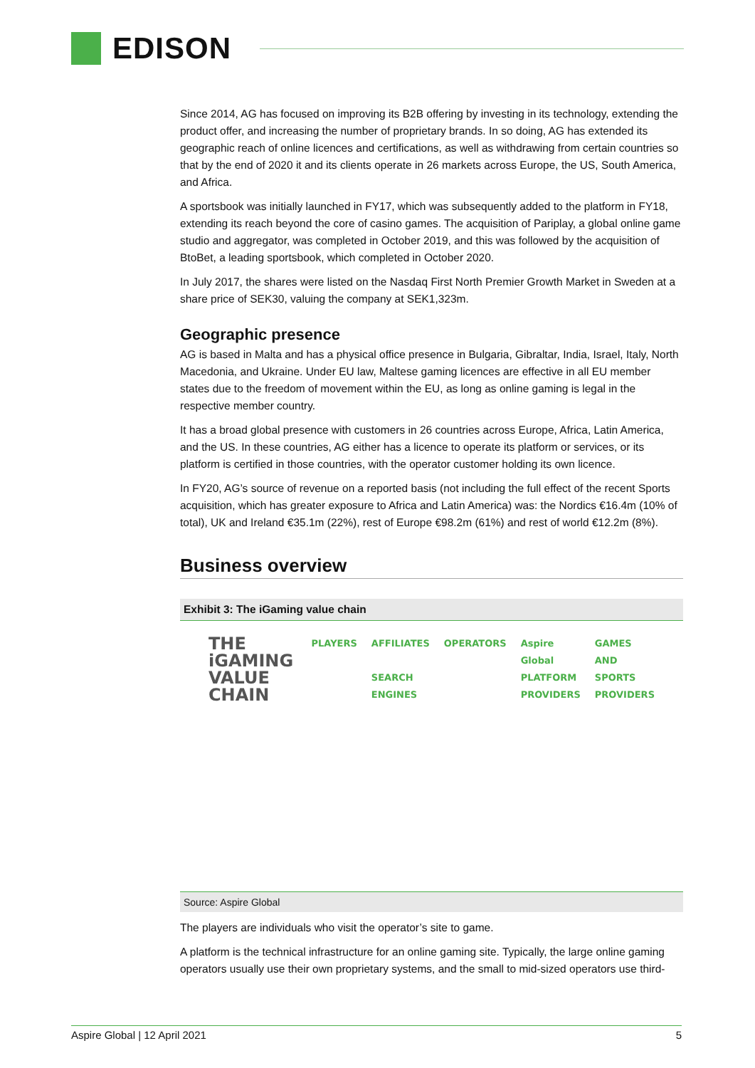EDISON
Since 2014, AG has focused on improving its B2B offering by investing in its technology, extending the product offer, and increasing the number of proprietary brands. In so doing, AG has extended its geographic reach of online licences and certifications, as well as withdrawing from certain countries so that by the end of 2020 it and its clients operate in 26 markets across Europe, the US, South America, and Africa.
A sportsbook was initially launched in FY17, which was subsequently added to the platform in FY18, extending its reach beyond the core of casino games. The acquisition of Pariplay, a global online game studio and aggregator, was completed in October 2019, and this was followed by the acquisition of BtoBet, a leading sportsbook, which completed in October 2020.
In July 2017, the shares were listed on the Nasdaq First North Premier Growth Market in Sweden at a share price of SEK30, valuing the company at SEK1,323m.
Geographic presence
AG is based in Malta and has a physical office presence in Bulgaria, Gibraltar, India, Israel, Italy, North Macedonia, and Ukraine. Under EU law, Maltese gaming licences are effective in all EU member states due to the freedom of movement within the EU, as long as online gaming is legal in the respective member country.
It has a broad global presence with customers in 26 countries across Europe, Africa, Latin America, and the US. In these countries, AG either has a licence to operate its platform or services, or its platform is certified in those countries, with the operator customer holding its own licence.
In FY20, AG’s source of revenue on a reported basis (not including the full effect of the recent Sports acquisition, which has greater exposure to Africa and Latin America) was: the Nordics €16.4m (10% of total), UK and Ireland €35.1m (22%), rest of Europe €98.2m (61%) and rest of world €12.2m (8%).
Business overview
Exhibit 3: The iGaming value chain
THE iGAMING VALUE CHAIN
PLAYERS AFFILIATES
SEARCH ENGINES
OPERATORS Aspire Global
PLATFORM PROVIDERS
GAMES AND SPORTS PROVIDERS
Source: Aspire Global
The players are individuals who visit the operator’s site to game.
A platform is the technical infrastructure for an online gaming site. Typically, the large online gaming operators usually use their own proprietary systems, and the small to mid-sized operators use third-
Aspire Global | 12 April 2021 5